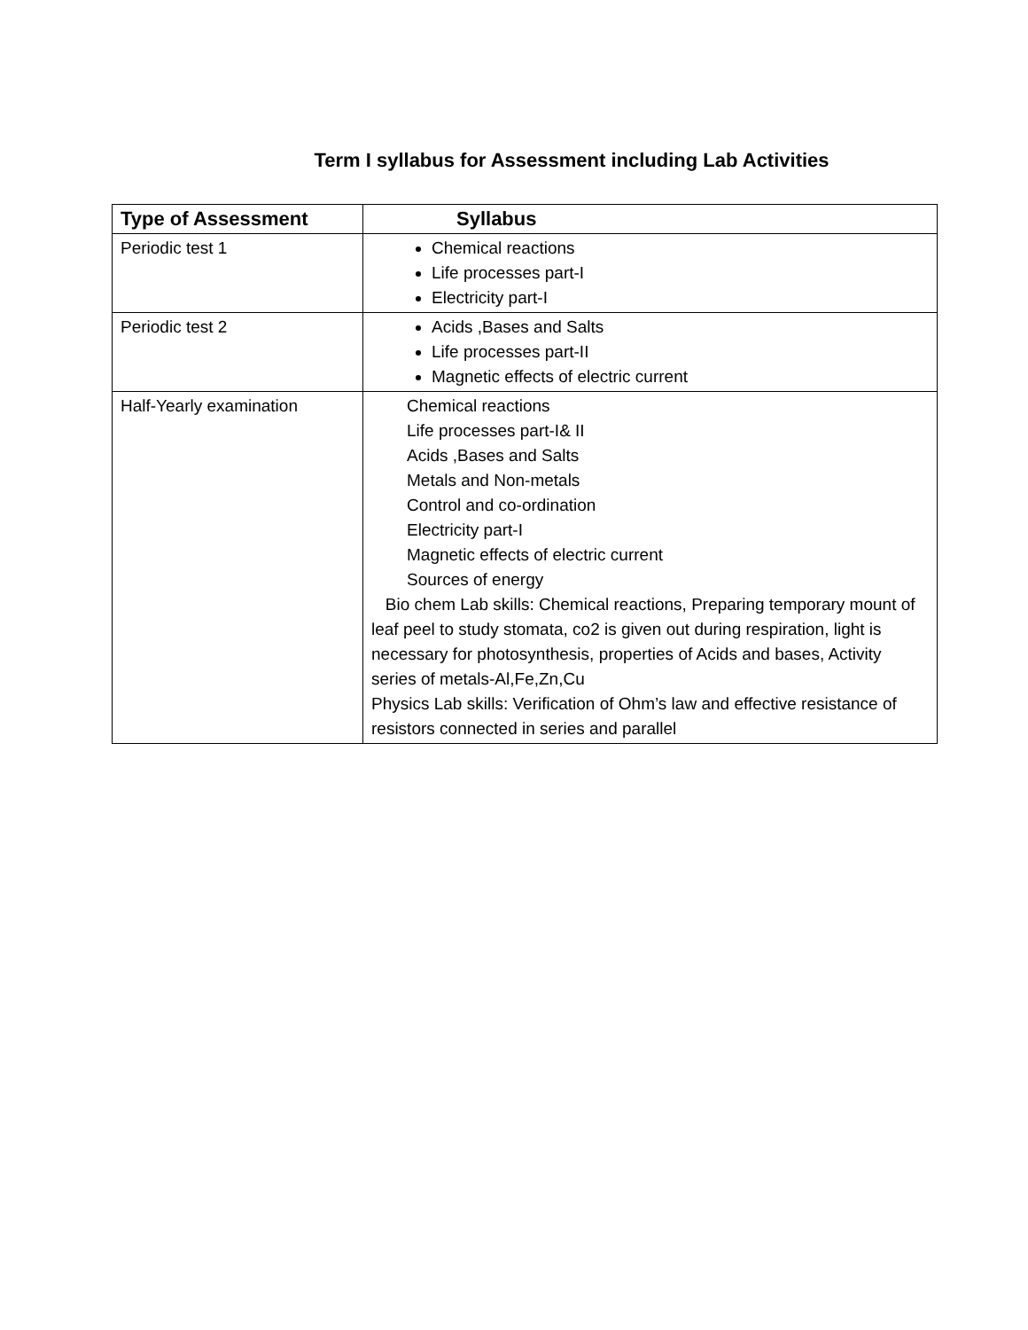Term I syllabus for Assessment including Lab Activities
| Type of Assessment | Syllabus |
| --- | --- |
| Periodic test 1 | Chemical reactions Life processes part-I Electricity part-I |
| Periodic test 2 | Acids ,Bases and Salts Life processes part-II Magnetic effects of electric current |
| Half-Yearly examination | Chemical reactions Life processes part-I& II Acids ,Bases and Salts Metals and Non-metals Control and co-ordination Electricity part-I Magnetic effects of electric current Sources of energy Bio chem Lab skills: Chemical reactions, Preparing temporary mount of leaf peel to study stomata, co2 is given out during respiration, light is necessary for photosynthesis, properties of Acids and bases, Activity series of metals-Al,Fe,Zn,Cu Physics Lab skills: Verification of Ohm’s law and effective resistance of resistors connected in series and parallel |